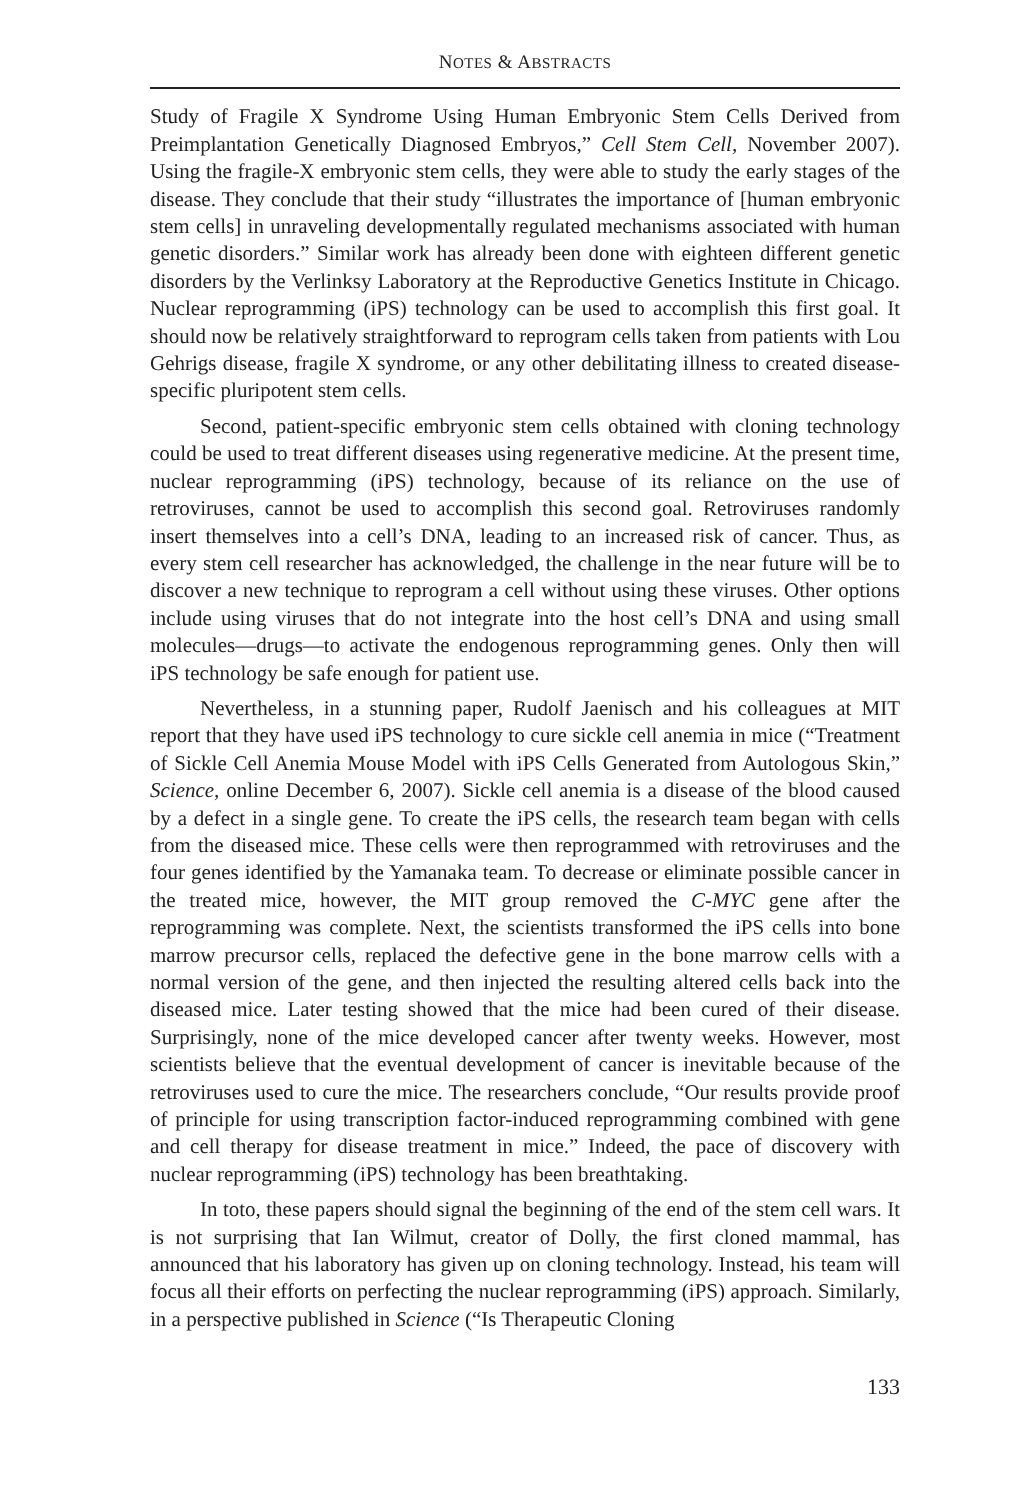NOTES & ABSTRACTS
Study of Fragile X Syndrome Using Human Embryonic Stem Cells Derived from Preimplantation Genetically Diagnosed Embryos,” Cell Stem Cell, November 2007). Using the fragile-X embryonic stem cells, they were able to study the early stages of the disease. They conclude that their study “illustrates the importance of [human embryonic stem cells] in unraveling developmentally regulated mechanisms associated with human genetic disorders.” Similar work has already been done with eighteen different genetic disorders by the Verlinksy Laboratory at the Reproductive Genetics Institute in Chicago. Nuclear reprogramming (iPS) technology can be used to accomplish this first goal. It should now be relatively straightforward to reprogram cells taken from patients with Lou Gehrigs disease, fragile X syndrome, or any other debilitating illness to created disease-specific pluripotent stem cells.
Second, patient-specific embryonic stem cells obtained with cloning technology could be used to treat different diseases using regenerative medicine. At the present time, nuclear reprogramming (iPS) technology, because of its reliance on the use of retroviruses, cannot be used to accomplish this second goal. Retroviruses randomly insert themselves into a cell’s DNA, leading to an increased risk of cancer. Thus, as every stem cell researcher has acknowledged, the challenge in the near future will be to discover a new technique to reprogram a cell without using these viruses. Other options include using viruses that do not integrate into the host cell’s DNA and using small molecules—drugs—to activate the endogenous reprogramming genes. Only then will iPS technology be safe enough for patient use.
Nevertheless, in a stunning paper, Rudolf Jaenisch and his colleagues at MIT report that they have used iPS technology to cure sickle cell anemia in mice (“Treatment of Sickle Cell Anemia Mouse Model with iPS Cells Generated from Autologous Skin,” Science, online December 6, 2007). Sickle cell anemia is a disease of the blood caused by a defect in a single gene. To create the iPS cells, the research team began with cells from the diseased mice. These cells were then reprogrammed with retroviruses and the four genes identified by the Yamanaka team. To decrease or eliminate possible cancer in the treated mice, however, the MIT group removed the C-MYC gene after the reprogramming was complete. Next, the scientists transformed the iPS cells into bone marrow precursor cells, replaced the defective gene in the bone marrow cells with a normal version of the gene, and then injected the resulting altered cells back into the diseased mice. Later testing showed that the mice had been cured of their disease. Surprisingly, none of the mice developed cancer after twenty weeks. However, most scientists believe that the eventual development of cancer is inevitable because of the retroviruses used to cure the mice. The researchers conclude, “Our results provide proof of principle for using transcription factor-induced reprogramming combined with gene and cell therapy for disease treatment in mice.” Indeed, the pace of discovery with nuclear reprogramming (iPS) technology has been breathtaking.
In toto, these papers should signal the beginning of the end of the stem cell wars. It is not surprising that Ian Wilmut, creator of Dolly, the first cloned mammal, has announced that his laboratory has given up on cloning technology. Instead, his team will focus all their efforts on perfecting the nuclear reprogramming (iPS) approach. Similarly, in a perspective published in Science (“Is Therapeutic Cloning
133